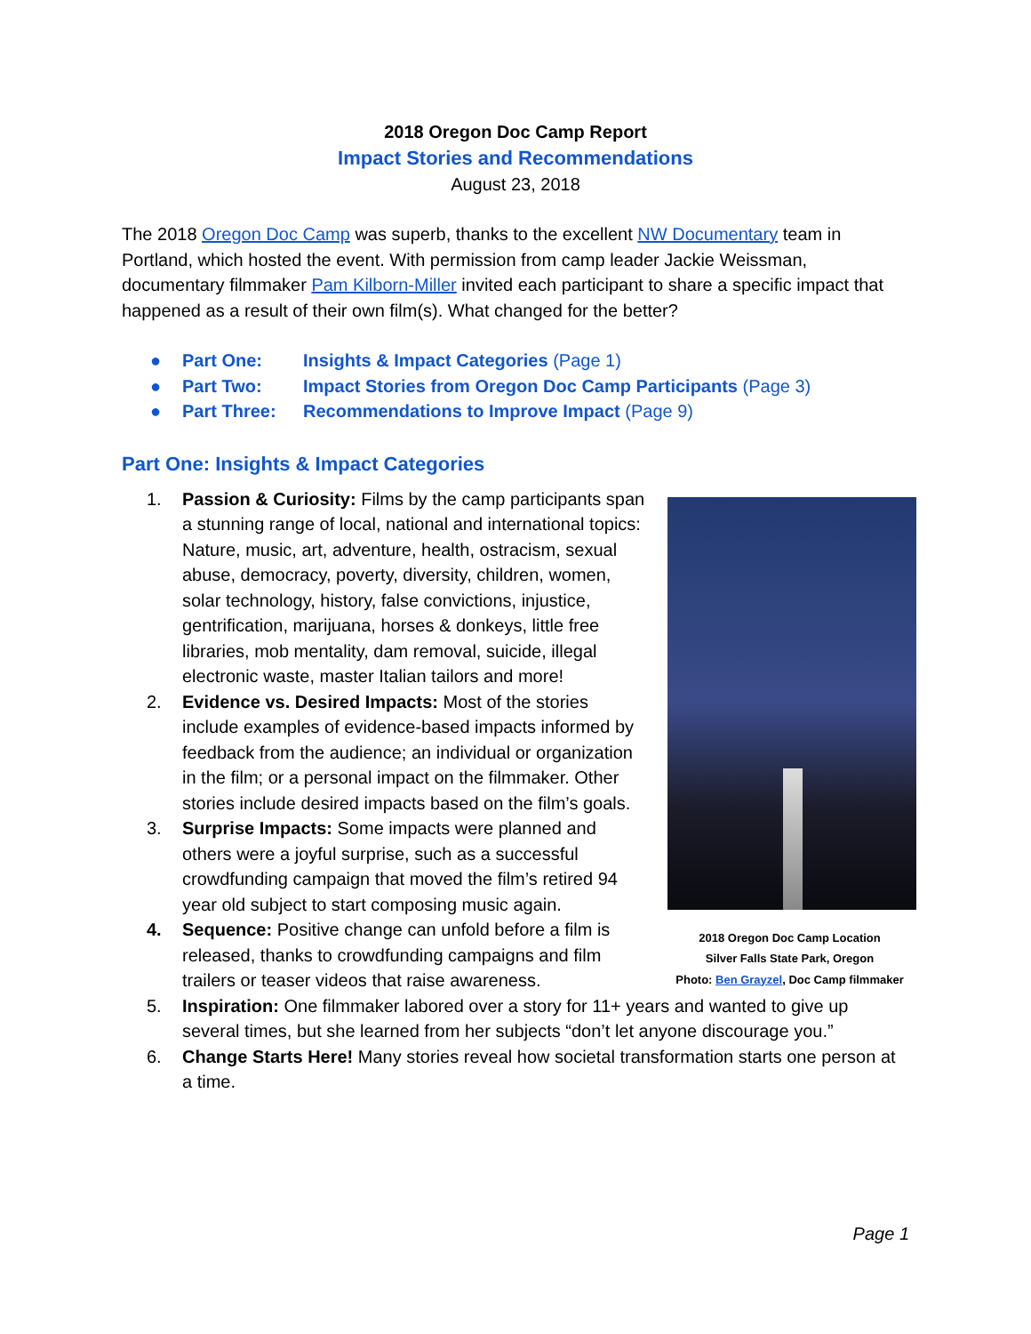2018 Oregon Doc Camp Report
Impact Stories and Recommendations
August 23, 2018
The 2018 Oregon Doc Camp was superb, thanks to the excellent NW Documentary team in Portland, which hosted the event. With permission from camp leader Jackie Weissman, documentary filmmaker Pam Kilborn-Miller invited each participant to share a specific impact that happened as a result of their own film(s). What changed for the better?
● Part One: Insights & Impact Categories (Page 1)
● Part Two: Impact Stories from Oregon Doc Camp Participants (Page 3)
● Part Three: Recommendations to Improve Impact (Page 9)
Part One: Insights & Impact Categories
2018 Oregon Doc Camp Location
Silver Falls State Park, Oregon
Photo: Ben Grayzel, Doc Camp filmmaker
1. Passion & Curiosity: Films by the camp participants span a stunning range of local, national and international topics: Nature, music, art, adventure, health, ostracism, sexual abuse, democracy, poverty, diversity, children, women, solar technology, history, false convictions, injustice, gentrification, marijuana, horses & donkeys, little free libraries, mob mentality, dam removal, suicide, illegal electronic waste, master Italian tailors and more!
2. Evidence vs. Desired Impacts: Most of the stories include examples of evidence-based impacts informed by feedback from the audience; an individual or organization in the film; or a personal impact on the filmmaker. Other stories include desired impacts based on the film’s goals.
3. Surprise Impacts: Some impacts were planned and others were a joyful surprise, such as a successful crowdfunding campaign that moved the film’s retired 94 year old subject to start composing music again.
4. Sequence: Positive change can unfold before a film is released, thanks to crowdfunding campaigns and film trailers or teaser videos that raise awareness.
5. Inspiration: One filmmaker labored over a story for 11+ years and wanted to give up several times, but she learned from her subjects “don’t let anyone discourage you.”
6. Change Starts Here! Many stories reveal how societal transformation starts one person at a time.
Page 1